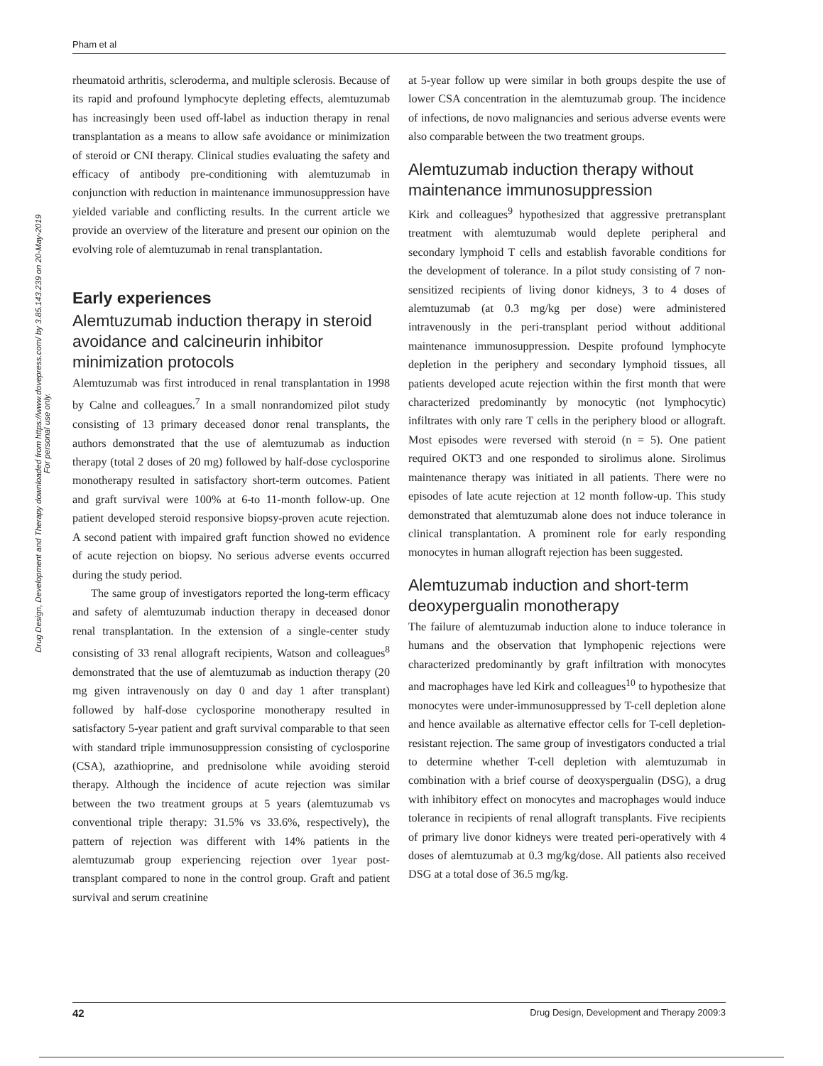Pham et al
Drug Design, Development and Therapy downloaded from https://www.dovepress.com/ by 3.85.143.239 on 20-May-2019
For personal use only.
rheumatoid arthritis, scleroderma, and multiple sclerosis. Because of its rapid and profound lymphocyte depleting effects, alemtuzumab has increasingly been used off-label as induction therapy in renal transplantation as a means to allow safe avoidance or minimization of steroid or CNI therapy. Clinical studies evaluating the safety and efficacy of antibody pre-conditioning with alemtuzumab in conjunction with reduction in maintenance immunosuppression have yielded variable and conflicting results. In the current article we provide an overview of the literature and present our opinion on the evolving role of alemtuzumab in renal transplantation.
Early experiences
Alemtuzumab induction therapy in steroid avoidance and calcineurin inhibitor minimization protocols
Alemtuzumab was first introduced in renal transplantation in 1998 by Calne and colleagues.<sup>7</sup> In a small nonrandomized pilot study consisting of 13 primary deceased donor renal transplants, the authors demonstrated that the use of alemtuzumab as induction therapy (total 2 doses of 20 mg) followed by half-dose cyclosporine monotherapy resulted in satisfactory short-term outcomes. Patient and graft survival were 100% at 6-to 11-month follow-up. One patient developed steroid responsive biopsy-proven acute rejection. A second patient with impaired graft function showed no evidence of acute rejection on biopsy. No serious adverse events occurred during the study period.
The same group of investigators reported the long-term efficacy and safety of alemtuzumab induction therapy in deceased donor renal transplantation. In the extension of a single-center study consisting of 33 renal allograft recipients, Watson and colleagues<sup>8</sup> demonstrated that the use of alemtuzumab as induction therapy (20 mg given intravenously on day 0 and day 1 after transplant) followed by half-dose cyclosporine monotherapy resulted in satisfactory 5-year patient and graft survival comparable to that seen with standard triple immunosuppression consisting of cyclosporine (CSA), azathioprine, and prednisolone while avoiding steroid therapy. Although the incidence of acute rejection was similar between the two treatment groups at 5 years (alemtuzumab vs conventional triple therapy: 31.5% vs 33.6%, respectively), the pattern of rejection was different with 14% patients in the alemtuzumab group experiencing rejection over 1year post- transplant compared to none in the control group. Graft and patient survival and serum creatinine
at 5-year follow up were similar in both groups despite the use of lower CSA concentration in the alemtuzumab group. The incidence of infections, de novo malignancies and serious adverse events were also comparable between the two treatment groups.
Alemtuzumab induction therapy without maintenance immunosuppression
Kirk and colleagues<sup>9</sup> hypothesized that aggressive pretransplant treatment with alemtuzumab would deplete peripheral and secondary lymphoid T cells and establish favorable conditions for the development of tolerance. In a pilot study consisting of 7 non-sensitized recipients of living donor kidneys, 3 to 4 doses of alemtuzumab (at 0.3 mg/kg per dose) were administered intravenously in the peri-transplant period without additional maintenance immunosuppression. Despite profound lymphocyte depletion in the periphery and secondary lymphoid tissues, all patients developed acute rejection within the first month that were characterized predominantly by monocytic (not lymphocytic) infiltrates with only rare T cells in the periphery blood or allograft. Most episodes were reversed with steroid (n = 5). One patient required OKT3 and one responded to sirolimus alone. Sirolimus maintenance therapy was initiated in all patients. There were no episodes of late acute rejection at 12 month follow-up. This study demonstrated that alemtuzumab alone does not induce tolerance in clinical transplantation. A prominent role for early responding monocytes in human allograft rejection has been suggested.
Alemtuzumab induction and short-term deoxypergualin monotherapy
The failure of alemtuzumab induction alone to induce tolerance in humans and the observation that lymphopenic rejections were characterized predominantly by graft infiltration with monocytes and macrophages have led Kirk and colleagues<sup>10</sup> to hypothesize that monocytes were under-immunosuppressed by T-cell depletion alone and hence available as alternative effector cells for T-cell depletion-resistant rejection. The same group of investigators conducted a trial to determine whether T-cell depletion with alemtuzumab in combination with a brief course of deoxyspergualin (DSG), a drug with inhibitory effect on monocytes and macrophages would induce tolerance in recipients of renal allograft transplants. Five recipients of primary live donor kidneys were treated peri-operatively with 4 doses of alemtuzumab at 0.3 mg/kg/dose. All patients also received DSG at a total dose of 36.5 mg/kg.
42 Drug Design, Development and Therapy 2009:3